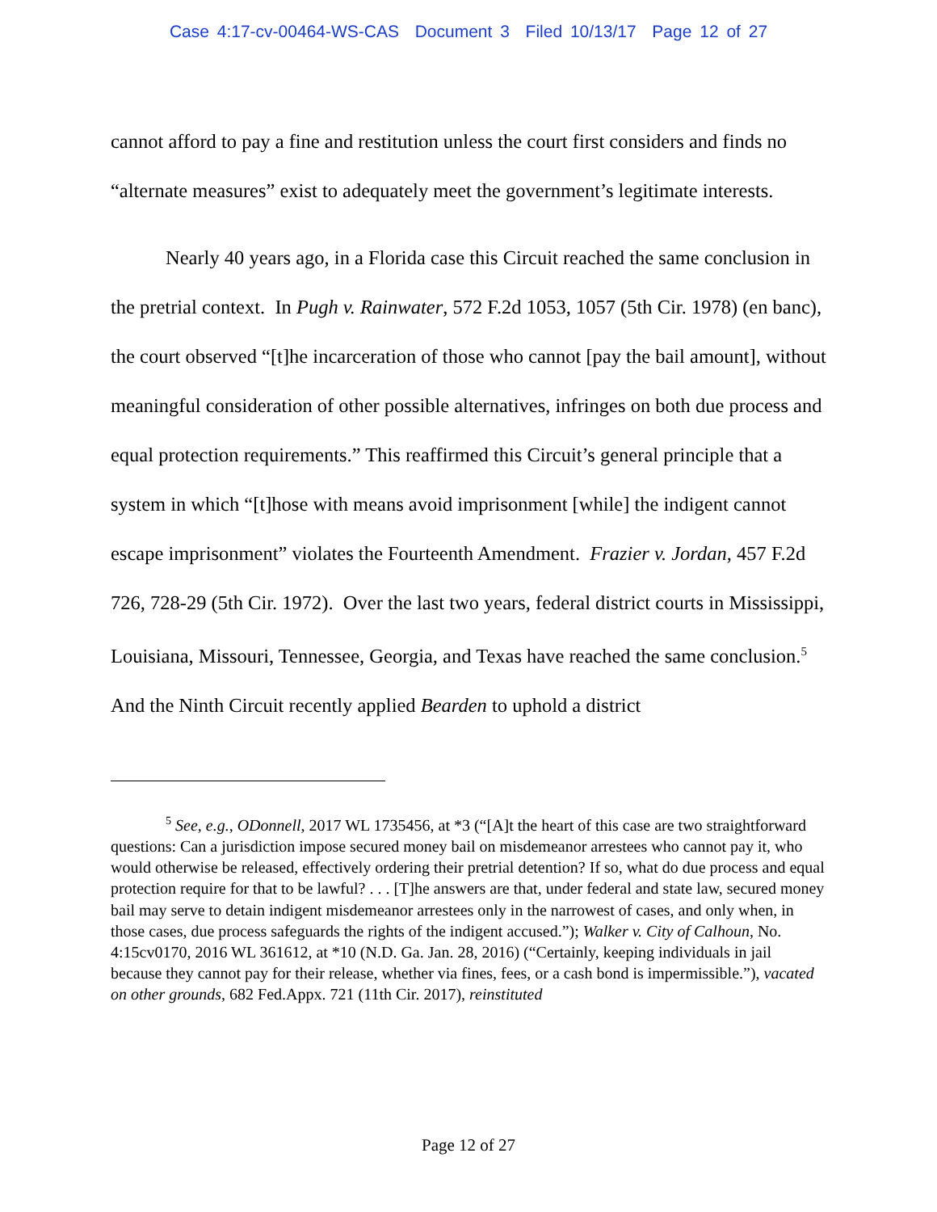Case 4:17-cv-00464-WS-CAS Document 3 Filed 10/13/17 Page 12 of 27
cannot afford to pay a fine and restitution unless the court first considers and finds no “alternate measures” exist to adequately meet the government’s legitimate interests.
Nearly 40 years ago, in a Florida case this Circuit reached the same conclusion in the pretrial context. In Pugh v. Rainwater, 572 F.2d 1053, 1057 (5th Cir. 1978) (en banc), the court observed “[t]he incarceration of those who cannot [pay the bail amount], without meaningful consideration of other possible alternatives, infringes on both due process and equal protection requirements.” This reaffirmed this Circuit’s general principle that a system in which “[t]hose with means avoid imprisonment [while] the indigent cannot escape imprisonment” violates the Fourteenth Amendment. Frazier v. Jordan, 457 F.2d 726, 728-29 (5th Cir. 1972). Over the last two years, federal district courts in Mississippi, Louisiana, Missouri, Tennessee, Georgia, and Texas have reached the same conclusion.<sup>5</sup> And the Ninth Circuit recently applied Bearden to uphold a district
<sup>5</sup> See, e.g., ODonnell, 2017 WL 1735456, at *3 (“[A]t the heart of this case are two straightforward questions: Can a jurisdiction impose secured money bail on misdemeanor arrestees who cannot pay it, who would otherwise be released, effectively ordering their pretrial detention? If so, what do due process and equal protection require for that to be lawful? . . . [T]he answers are that, under federal and state law, secured money bail may serve to detain indigent misdemeanor arrestees only in the narrowest of cases, and only when, in those cases, due process safeguards the rights of the indigent accused.”); Walker v. City of Calhoun, No. 4:15cv0170, 2016 WL 361612, at *10 (N.D. Ga. Jan. 28, 2016) (“Certainly, keeping individuals in jail because they cannot pay for their release, whether via fines, fees, or a cash bond is impermissible.”), vacated on other grounds, 682 Fed.Appx. 721 (11th Cir. 2017), reinstituted
Page 12 of 27